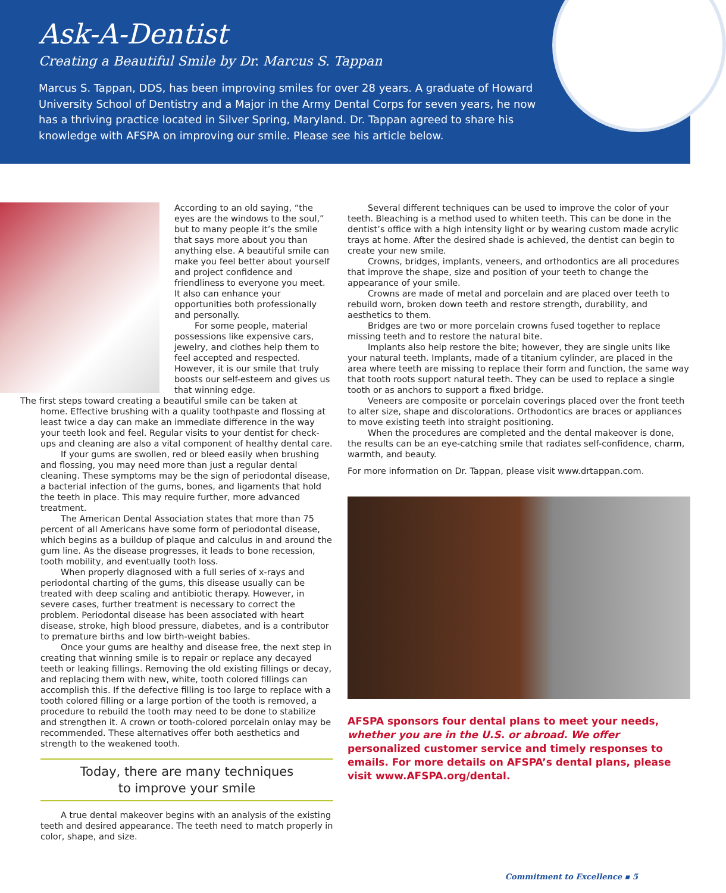Ask-A-Dentist
Creating a Beautiful Smile by Dr. Marcus S. Tappan
Marcus S. Tappan, DDS, has been improving smiles for over 28 years. A graduate of Howard University School of Dentistry and a Major in the Army Dental Corps for seven years, he now has a thriving practice located in Silver Spring, Maryland. Dr. Tappan agreed to share his knowledge with AFSPA on improving our smile. Please see his article below.
According to an old saying, “the eyes are the windows to the soul,” but to many people it’s the smile that says more about you than anything else. A beautiful smile can make you feel better about yourself and project confidence and friendliness to everyone you meet. It also can enhance your opportunities both professionally and personally.
For some people, material possessions like expensive cars, jewelry, and clothes help them to feel accepted and respected. However, it is our smile that truly boosts our self-esteem and gives us that winning edge.
The first steps toward creating a beautiful smile can be taken at
home. Effective brushing with a quality toothpaste and flossing at least twice a day can make an immediate difference in the way your teeth look and feel. Regular visits to your dentist for check-ups and cleaning are also a vital component of healthy dental care.
If your gums are swollen, red or bleed easily when brushing and flossing, you may need more than just a regular dental cleaning. These symptoms may be the sign of periodontal disease, a bacterial infection of the gums, bones, and ligaments that hold the teeth in place. This may require further, more advanced treatment.
The American Dental Association states that more than 75 percent of all Americans have some form of periodontal disease, which begins as a buildup of plaque and calculus in and around the gum line. As the disease progresses, it leads to bone recession, tooth mobility, and eventually tooth loss.
When properly diagnosed with a full series of x-rays and periodontal charting of the gums, this disease usually can be treated with deep scaling and antibiotic therapy. However, in severe cases, further treatment is necessary to correct the problem. Periodontal disease has been associated with heart disease, stroke, high blood pressure, diabetes, and is a contributor to premature births and low birth-weight babies.
Once your gums are healthy and disease free, the next step in creating that winning smile is to repair or replace any decayed teeth or leaking fillings. Removing the old existing fillings or decay, and replacing them with new, white, tooth colored fillings can accomplish this. If the defective filling is too large to replace with a tooth colored filling or a large portion of the tooth is removed, a procedure to rebuild the tooth may need to be done to stabilize and strengthen it. A crown or tooth-colored porcelain onlay may be recommended. These alternatives offer both aesthetics and strength to the weakened tooth.
Today, there are many techniques
to improve your smile
A true dental makeover begins with an analysis of the existing teeth and desired appearance. The teeth need to match properly in color, shape, and size.
Several different techniques can be used to improve the color of your teeth. Bleaching is a method used to whiten teeth. This can be done in the dentist’s office with a high intensity light or by wearing custom made acrylic trays at home. After the desired shade is achieved, the dentist can begin to create your new smile.
Crowns, bridges, implants, veneers, and orthodontics are all procedures that improve the shape, size and position of your teeth to change the appearance of your smile.
Crowns are made of metal and porcelain and are placed over teeth to rebuild worn, broken down teeth and restore strength, durability, and aesthetics to them.
Bridges are two or more porcelain crowns fused together to replace missing teeth and to restore the natural bite.
Implants also help restore the bite; however, they are single units like your natural teeth. Implants, made of a titanium cylinder, are placed in the area where teeth are missing to replace their form and function, the same way that tooth roots support natural teeth. They can be used to replace a single tooth or as anchors to support a fixed bridge.
Veneers are composite or porcelain coverings placed over the front teeth to alter size, shape and discolorations. Orthodontics are braces or appliances to move existing teeth into straight positioning.
When the procedures are completed and the dental makeover is done, the results can be an eye-catching smile that radiates self-confidence, charm, warmth, and beauty.
For more information on Dr. Tappan, please visit www.drtappan.com.
AFSPA sponsors four dental plans to meet your needs, whether you are in the U.S. or abroad. We offer personalized customer service and timely responses to emails. For more details on AFSPA’s dental plans, please visit www.AFSPA.org/dental.
Commitment to Excellence ▪ 5